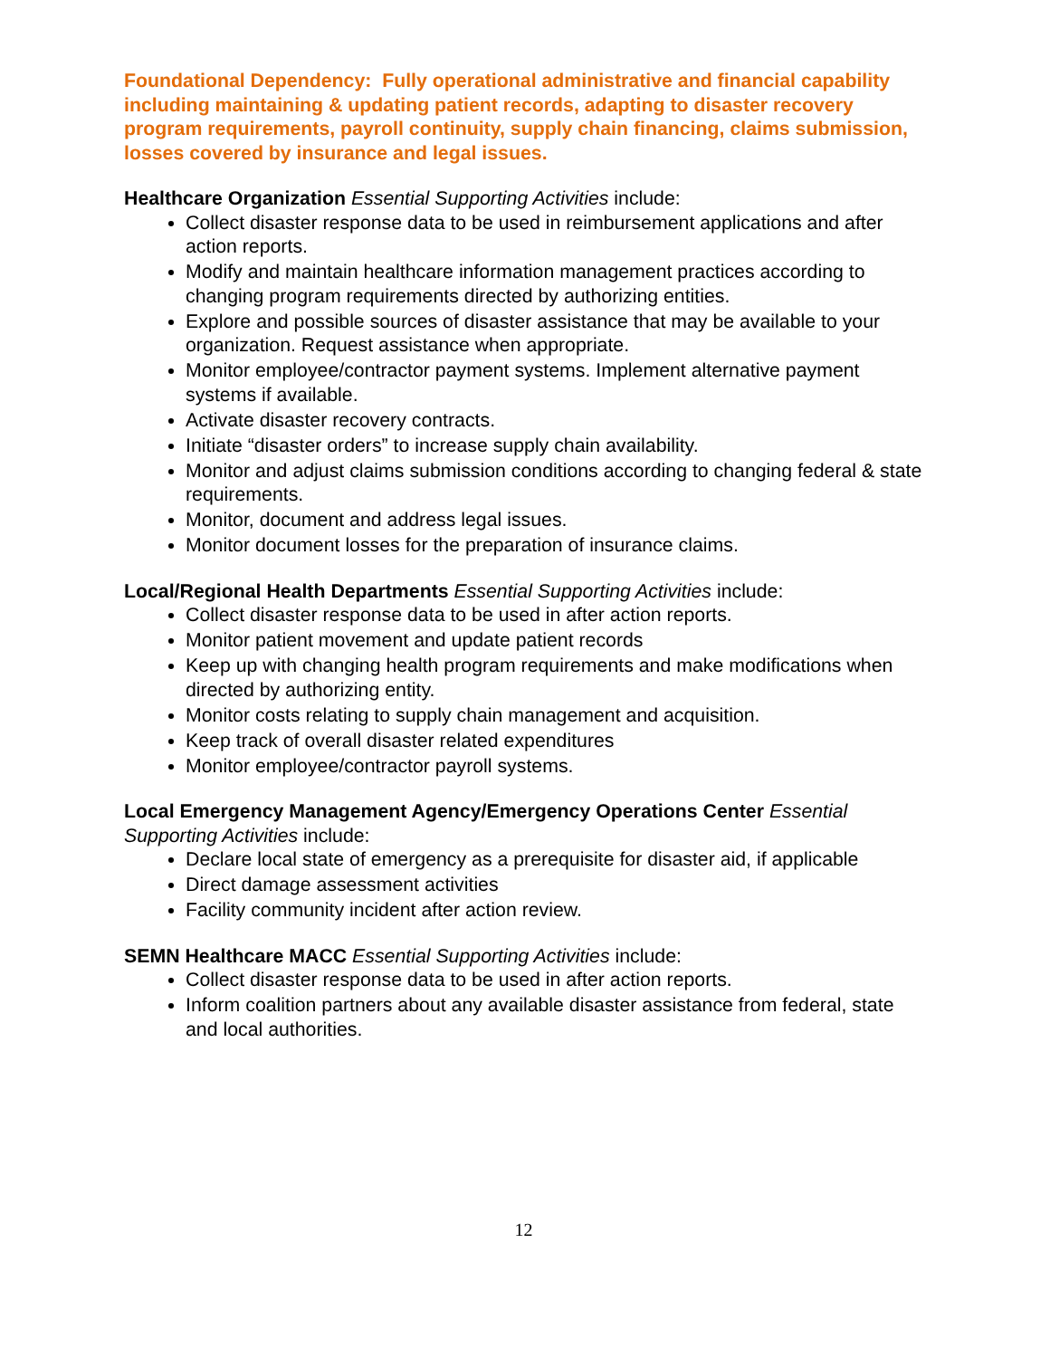Foundational Dependency: Fully operational administrative and financial capability including maintaining & updating patient records, adapting to disaster recovery program requirements, payroll continuity, supply chain financing, claims submission, losses covered by insurance and legal issues.
Healthcare Organization Essential Supporting Activities include:
Collect disaster response data to be used in reimbursement applications and after action reports.
Modify and maintain healthcare information management practices according to changing program requirements directed by authorizing entities.
Explore and possible sources of disaster assistance that may be available to your organization. Request assistance when appropriate.
Monitor employee/contractor payment systems. Implement alternative payment systems if available.
Activate disaster recovery contracts.
Initiate “disaster orders” to increase supply chain availability.
Monitor and adjust claims submission conditions according to changing federal & state requirements.
Monitor, document and address legal issues.
Monitor document losses for the preparation of insurance claims.
Local/Regional Health Departments Essential Supporting Activities include:
Collect disaster response data to be used in after action reports.
Monitor patient movement and update patient records
Keep up with changing health program requirements and make modifications when directed by authorizing entity.
Monitor costs relating to supply chain management and acquisition.
Keep track of overall disaster related expenditures
Monitor employee/contractor payroll systems.
Local Emergency Management Agency/Emergency Operations Center Essential Supporting Activities include:
Declare local state of emergency as a prerequisite for disaster aid, if applicable
Direct damage assessment activities
Facility community incident after action review.
SEMN Healthcare MACC Essential Supporting Activities include:
Collect disaster response data to be used in after action reports.
Inform coalition partners about any available disaster assistance from federal, state and local authorities.
12